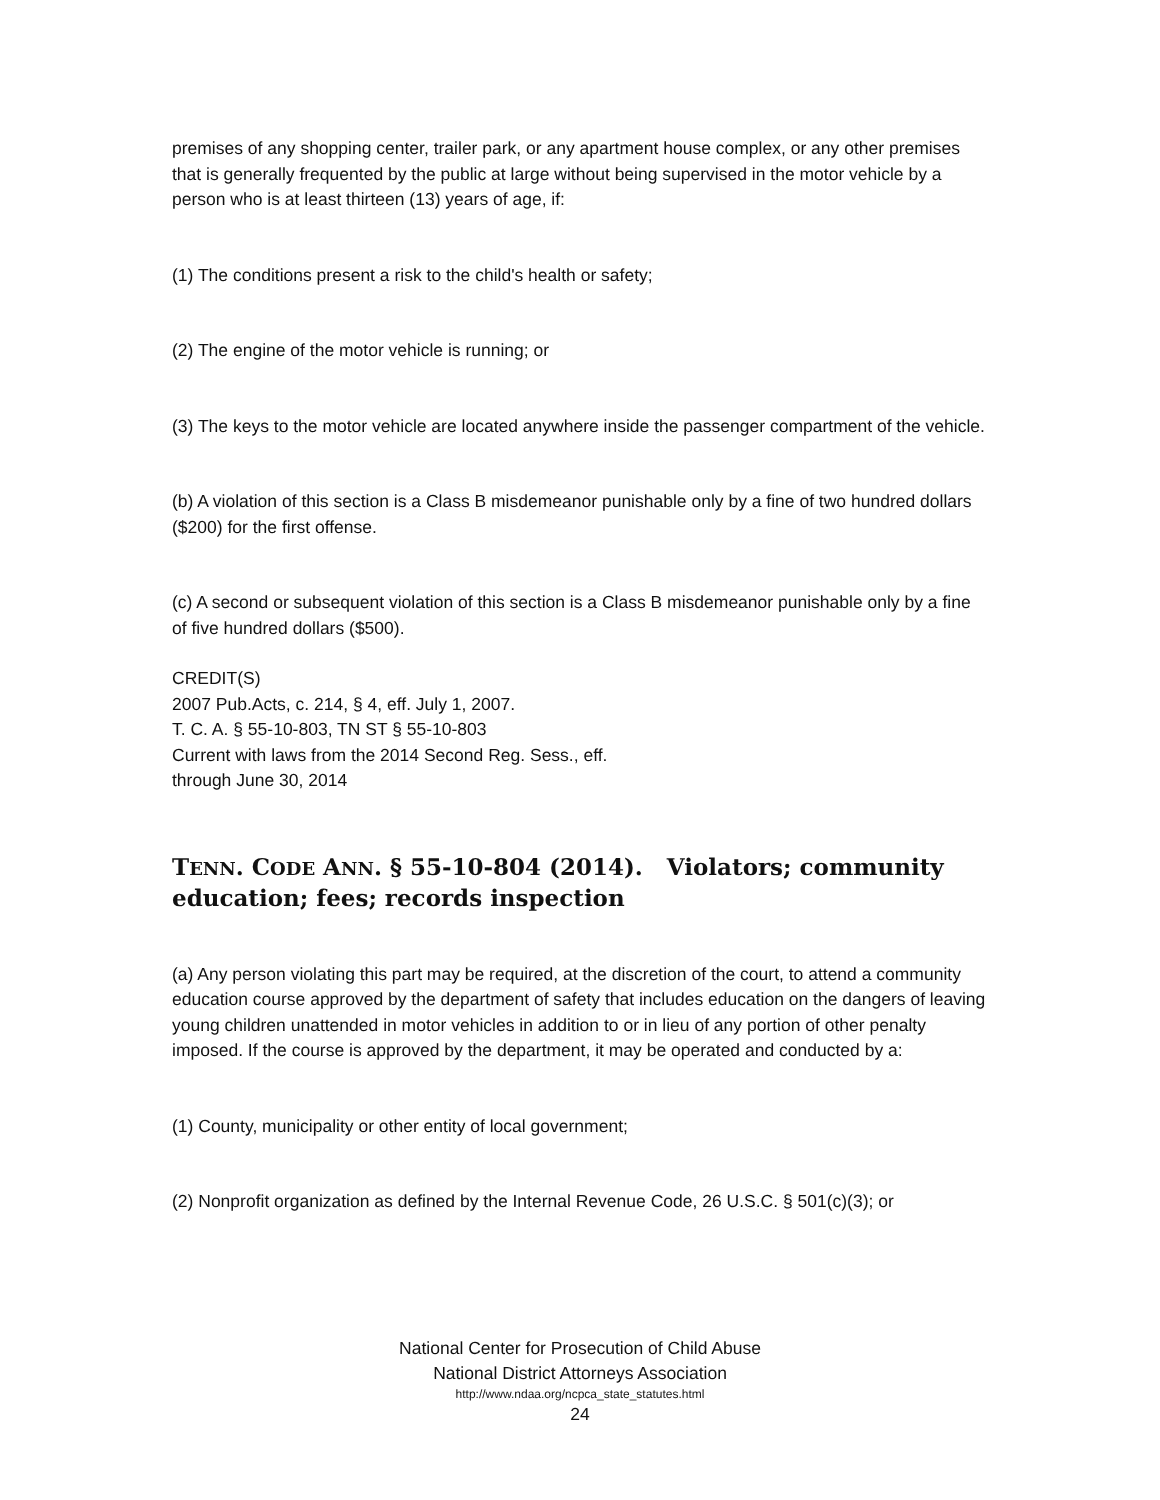premises of any shopping center, trailer park, or any apartment house complex, or any other premises that is generally frequented by the public at large without being supervised in the motor vehicle by a person who is at least thirteen (13) years of age, if:
(1) The conditions present a risk to the child's health or safety;
(2) The engine of the motor vehicle is running; or
(3) The keys to the motor vehicle are located anywhere inside the passenger compartment of the vehicle.
(b) A violation of this section is a Class B misdemeanor punishable only by a fine of two hundred dollars ($200) for the first offense.
(c) A second or subsequent violation of this section is a Class B misdemeanor punishable only by a fine of five hundred dollars ($500).
CREDIT(S)
2007 Pub.Acts, c. 214, § 4, eff. July 1, 2007.
T. C. A. § 55-10-803, TN ST § 55-10-803
Current with laws from the 2014 Second Reg. Sess., eff.
through June 30, 2014
TENN. CODE ANN. § 55-10-804 (2014). Violators; community education; fees; records inspection
(a) Any person violating this part may be required, at the discretion of the court, to attend a community education course approved by the department of safety that includes education on the dangers of leaving young children unattended in motor vehicles in addition to or in lieu of any portion of other penalty imposed. If the course is approved by the department, it may be operated and conducted by a:
(1) County, municipality or other entity of local government;
(2) Nonprofit organization as defined by the Internal Revenue Code, 26 U.S.C. § 501(c)(3); or
National Center for Prosecution of Child Abuse
National District Attorneys Association
http://www.ndaa.org/ncpca_state_statutes.html
24